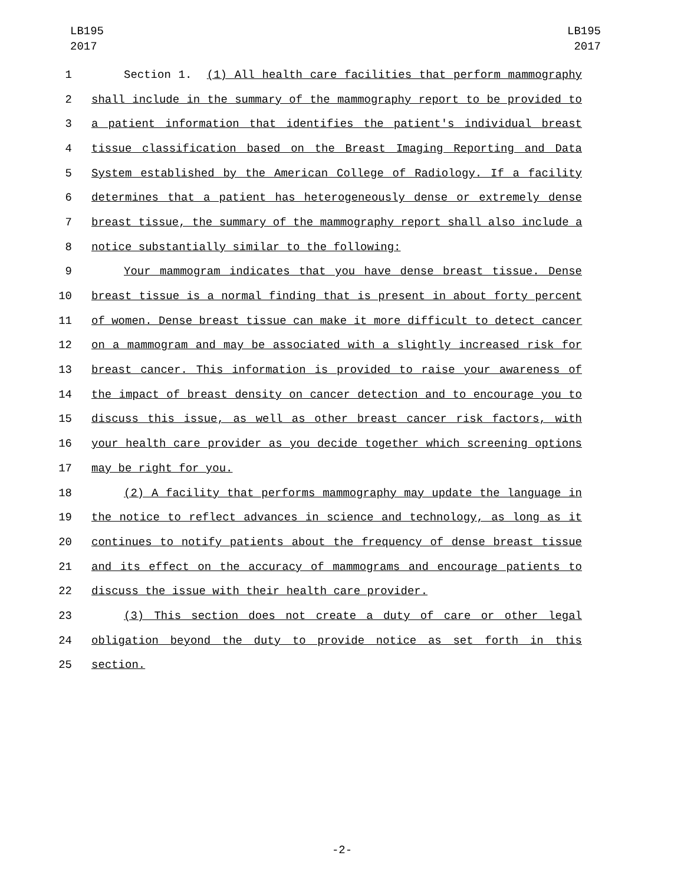LB195
2017
LB195
2017
1 Section 1. (1) All health care facilities that perform mammography
2 shall include in the summary of the mammography report to be provided to
3 a patient information that identifies the patient's individual breast
4 tissue classification based on the Breast Imaging Reporting and Data
5 System established by the American College of Radiology. If a facility
6 determines that a patient has heterogeneously dense or extremely dense
7 breast tissue, the summary of the mammography report shall also include a
8 notice substantially similar to the following:
9 Your mammogram indicates that you have dense breast tissue. Dense
10 breast tissue is a normal finding that is present in about forty percent
11 of women. Dense breast tissue can make it more difficult to detect cancer
12 on a mammogram and may be associated with a slightly increased risk for
13 breast cancer. This information is provided to raise your awareness of
14 the impact of breast density on cancer detection and to encourage you to
15 discuss this issue, as well as other breast cancer risk factors, with
16 your health care provider as you decide together which screening options
17 may be right for you.
18 (2) A facility that performs mammography may update the language in
19 the notice to reflect advances in science and technology, as long as it
20 continues to notify patients about the frequency of dense breast tissue
21 and its effect on the accuracy of mammograms and encourage patients to
22 discuss the issue with their health care provider.
23 (3) This section does not create a duty of care or other legal
24 obligation beyond the duty to provide notice as set forth in this
25 section.
-2-